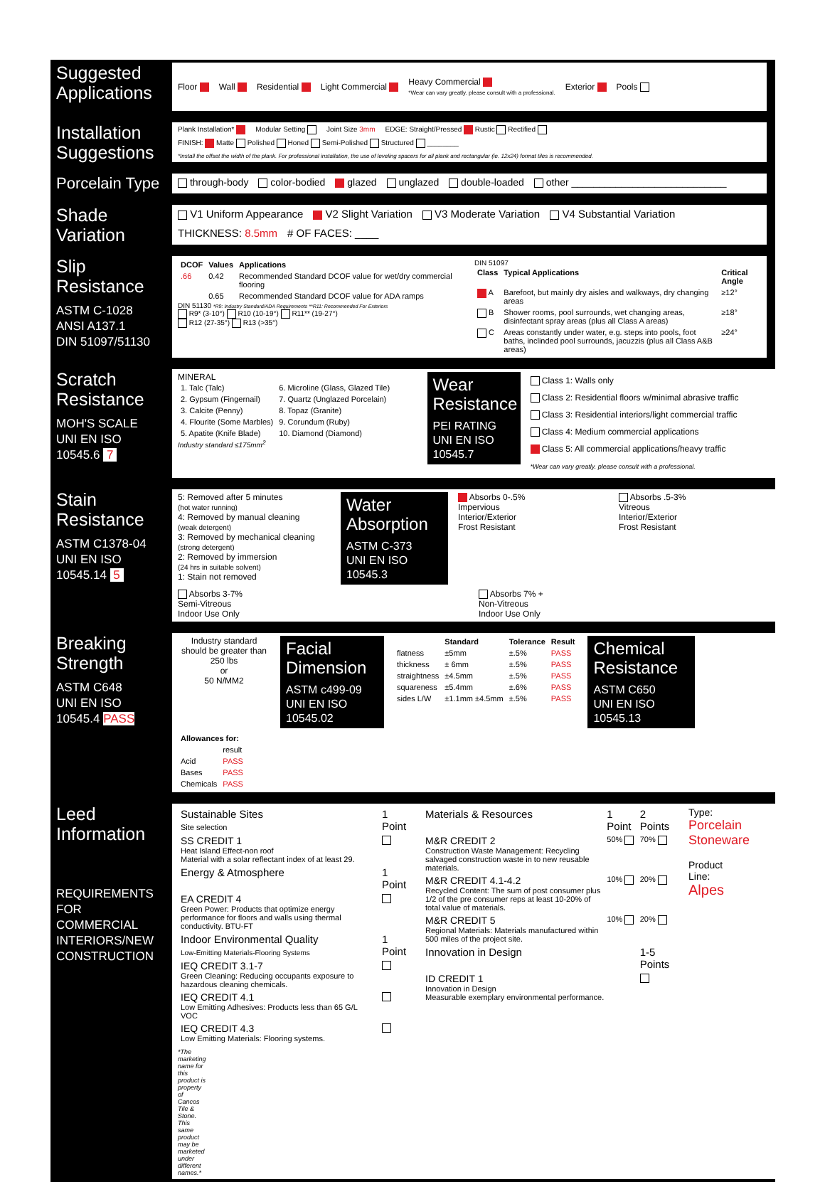Suggested Applications
Floor Wall Residential Light Commercial Heavy Commercial
*Wear can vary greatly. please consult with a professional. Exterior Pools
Installation Suggestions
Plank Installation* Modular Setting Joint Size 3mm EDGE: Straight/Pressed Rustic Rectified FINISH: Matte Polished Honed Semi-Polished Structured ________ *Install the offset the width of the plank. For professional installation, the use of leveling spacers for all plank and rectangular (ie. 12x24) format tiles is recommended.
Porcelain Type
through-body color-bodied glazed unglazed double-loaded other ____________________________
Shade Variation
V1 Uniform Appearance V2 Slight Variation V3 Moderate Variation V4 Substantial Variation THICKNESS: 8.5mm # OF FACES: ____
Slip Resistance
ASTM C-1028
ANSI A137.1
DIN 51097/51130
| DCOF | Values | Applications |
| --- | --- | --- |
| .66 | 0.42 | Recommended Standard DCOF value for wet/dry commercial flooring |
| | 0.65 | Recommended Standard DCOF value for ADA ramps |
DIN 51130 *R9: Industry Standard/ADA Requirements **R11: Recommended For Exteriors
R9* (3-10°) R10 (10-19°) R11** (19-27°)
R12 (27-35°) R13 (>35°)
DIN 51097
| Class | Typical Applications | Critical Angle |
| --- | --- | --- |
| A | Barefoot, but mainly dry aisles and walkways, dry changing areas | ≥12° |
| B | Shower rooms, pool surrounds, wet changing areas, disinfectant spray areas (plus all Class A areas) | ≥18° |
| C | Areas constantly under water, e.g. steps into pools, foot baths, inclinded pool surrounds, jacuzzis (plus all Class A&B areas) | ≥24° |
Scratch Resistance
MOH'S SCALE
UNI EN ISO 10545.6 7
MINERAL
| 1. Talc (Talc) | 6. Microline (Glass, Glazed Tile) |
| 2. Gypsum (Fingernail) | 7. Quartz (Unglazed Porcelain) |
| 3. Calcite (Penny) | 8. Topaz (Granite) |
| 4. Flourite (Some Marbles) | 9. Corundum (Ruby) |
| 5. Apatite (Knife Blade) | 10. Diamond (Diamond) |
Industry standard ≤175mm<sup>2</sup>
Wear Resistance
PEI RATING
UNI EN ISO 10545.7
Class 1: Walls only
Class 2: Residential floors w/minimal abrasive traffic
Class 3: Residential interiors/light commercial traffic
Class 4: Medium commercial applications
Class 5: All commercial applications/heavy traffic
*Wear can vary greatly. please consult with a professional.
Stain Resistance
ASTM C1378-04
UNI EN ISO 10545.14 5
5: Removed after 5 minutes
(hot water running)
4: Removed by manual cleaning
(weak detergent)
3: Removed by mechanical cleaning
(strong detergent)
2: Removed by immersion
(24 hrs in suitable solvent)
1: Stain not removed
Water Absorption
ASTM C-373
UNI EN ISO 10545.3
Absorbs 0-.5%
Impervious
Interior/Exterior
Frost Resistant
Absorbs .5-3%
Vitreous
Interior/Exterior
Frost Resistant
Absorbs 3-7%
Semi-Vitreous
Indoor Use Only
Absorbs 7% +
Non-Vitreous
Indoor Use Only
Breaking Strength
ASTM C648
UNI EN ISO 10545.4 PASS
Industry standard should be greater than
250 lbs
or
50 N/MM2
Facial Dimension
ASTM c499-09
UNI EN ISO 10545.02
| | Standard | Tolerance | Result |
| --- | --- | --- | --- |
| flatness | ±5mm | ±.5% | PASS |
| thickness | ± 6mm | ±.5% | PASS |
| straightness | ±4.5mm | ±.5% | PASS |
| squareness | ±5.4mm | ±.6% | PASS |
| sides L/W | ±1.1mm ±4.5mm | ±.5% | PASS |
Chemical Resistance
ASTM C650
UNI EN ISO 10545.13
| Allowances for: | |
| --- | --- |
| | result |
| Acid | PASS |
| Bases | PASS |
| Chemicals | PASS |
Leed Information
REQUIREMENTS FOR COMMERCIAL INTERIORS/NEW CONSTRUCTION
| Sustainable Sites Site selection | 1 Point |
| SS CREDIT 1 Heat Island Effect-non roof Material with a solar reflectant index of at least 29. | |
| Energy & Atmosphere | 1 Point |
| EA CREDIT 4 Green Power: Products that optimize energy performance for floors and walls using thermal conductivity. BTU-FT | |
| Indoor Environmental Quality Low-Emitting Materials-Flooring Systems | 1 Point |
| IEQ CREDIT 3.1-7 Green Cleaning: Reducing occupants exposure to hazardous cleaning chemicals. | |
| IEQ CREDIT 4.1 Low Emitting Adhesives: Products less than 65 G/L VOC | |
| IEQ CREDIT 4.3 Low Emitting Materials: Flooring systems. | |
| Materials & Resources | 1 Point | 2 Points |
| M&R CREDIT 2 Construction Waste Management: Recycling salvaged construction waste in to new reusable materials. | 50% | 70% |
| M&R CREDIT 4.1-4.2 Recycled Content: The sum of post consumer plus 1/2 of the pre consumer reps at least 10-20% of total value of materials. | 10% | 20% |
| M&R CREDIT 5 Regional Materials: Materials manufactured within 500 miles of the project site. | 10% | 20% |
| Innovation in Design | | 1-5 Points |
| ID CREDIT 1 Innovation in Design Measurable exemplary environmental performance. | | |
Type: Porcelain Stoneware
Product Line: Alpes
*The marketing name for this product is property of Cancos Tile & Stone. This same product may be marketed under different names.*